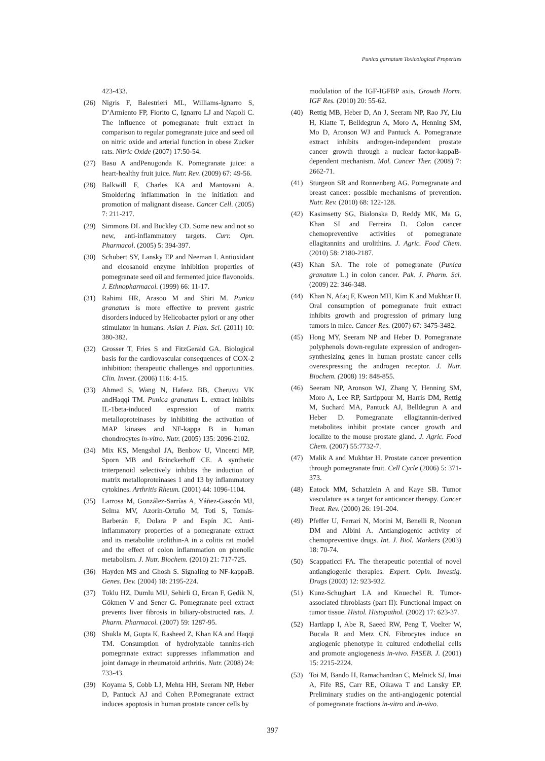Punica garnatum Toxicological Properties
423-433.
(26) Nigris F, Balestrieri ML, Williams-Ignarro S, D’Armiento FP, Fiorito C, Ignarro LJ and Napoli C. The influence of pomegranate fruit extract in comparison to regular pomegranate juice and seed oil on nitric oxide and arterial function in obese Zucker rats. Nitric Oxide (2007) 17:50-54.
(27) Basu A andPenugonda K. Pomegranate juice: a heart-healthy fruit juice. Nutr. Rev. (2009) 67: 49-56.
(28) Balkwill F, Charles KA and Mantovani A. Smoldering inflammation in the initiation and promotion of malignant disease. Cancer Cell. (2005) 7: 211-217.
(29) Simmons DL and Buckley CD. Some new and not so new, anti-inflammatory targets. Curr. Opn. Pharmacol. (2005) 5: 394-397.
(30) Schubert SY, Lansky EP and Neeman I. Antioxidant and eicosanoid enzyme inhibition properties of pomegranate seed oil and fermented juice flavonoids. J. Ethnopharmacol. (1999) 66: 11-17.
(31) Rahimi HR, Arasoo M and Shiri M. Punica granatum is more effective to prevent gastric disorders induced by Helicobacter pylori or any other stimulator in humans. Asian J. Plan. Sci. (2011) 10: 380-382.
(32) Grosser T, Fries S and FitzGerald GA. Biological basis for the cardiovascular consequences of COX-2 inhibition: therapeutic challenges and opportunities. Clin. Invest. (2006) 116: 4-15.
(33) Ahmed S, Wang N, Hafeez BB, Cheruvu VK andHaqqi TM. Punica granatum L. extract inhibits IL-1beta-induced expression of matrix metalloproteinases by inhibiting the activation of MAP kinases and NF-kappa B in human chondrocytes in-vitro. Nutr. (2005) 135: 2096-2102.
(34) Mix KS, Mengshol JA, Benbow U, Vincenti MP, Sporn MB and Brinckerhoff CE. A synthetic triterpenoid selectively inhibits the induction of matrix metalloproteinases 1 and 13 by inflammatory cytokines. Arthritis Rheum. (2001) 44: 1096-1104.
(35) Larrosa M, González-Sarrías A, Yáñez-Gascón MJ, Selma MV, Azorín-Ortuño M, Toti S, Tomás-Barberán F, Dolara P and Espín JC. Anti-inflammatory properties of a pomegranate extract and its metabolite urolithin-A in a colitis rat model and the effect of colon inflammation on phenolic metabolism. J. Nutr. Biochem. (2010) 21: 717-725.
(36) Hayden MS and Ghosh S. Signaling to NF-kappaB. Genes. Dev. (2004) 18: 2195-224.
(37) Toklu HZ, Dumlu MU, Sehirli O, Ercan F, Gedik N, Gökmen V and Sener G. Pomegranate peel extract prevents liver fibrosis in biliary-obstructed rats. J. Pharm. Pharmacol. (2007) 59: 1287-95.
(38) Shukla M, Gupta K, Rasheed Z, Khan KA and Haqqi TM. Consumption of hydrolyzable tannins-rich pomegranate extract suppresses inflammation and joint damage in rheumatoid arthritis. Nutr. (2008) 24: 733-43.
(39) Koyama S, Cobb LJ, Mehta HH, Seeram NP, Heber D, Pantuck AJ and Cohen P.Pomegranate extract induces apoptosis in human prostate cancer cells by
modulation of the IGF-IGFBP axis. Growth Horm. IGF Res. (2010) 20: 55-62.
(40) Rettig MB, Heber D, An J, Seeram NP, Rao JY, Liu H, Klatte T, Belldegrun A, Moro A, Henning SM, Mo D, Aronson WJ and Pantuck A. Pomegranate extract inhibits androgen-independent prostate cancer growth through a nuclear factor-kappaB-dependent mechanism. Mol. Cancer Ther. (2008) 7: 2662-71.
(41) Sturgeon SR and Ronnenberg AG. Pomegranate and breast cancer: possible mechanisms of prevention. Nutr. Rev. (2010) 68: 122-128.
(42) Kasimsetty SG, Bialonska D, Reddy MK, Ma G, Khan SI and Ferreira D. Colon cancer chemopreventive activities of pomegranate ellagitannins and urolithins. J. Agric. Food Chem. (2010) 58: 2180-2187.
(43) Khan SA. The role of pomegranate (Punica granatum L.) in colon cancer. Pak. J. Pharm. Sci. (2009) 22: 346-348.
(44) Khan N, Afaq F, Kweon MH, Kim K and Mukhtar H. Oral consumption of pomegranate fruit extract inhibits growth and progression of primary lung tumors in mice. Cancer Res. (2007) 67: 3475-3482.
(45) Hong MY, Seeram NP and Heber D. Pomegranate polyphenols down-regulate expression of androgen-synthesizing genes in human prostate cancer cells overexpressing the androgen receptor. J. Nutr. Biochem. (2008) 19: 848-855.
(46) Seeram NP, Aronson WJ, Zhang Y, Henning SM, Moro A, Lee RP, Sartippour M, Harris DM, Rettig M, Suchard MA, Pantuck AJ, Belldegrun A and Heber D. Pomegranate ellagitannin-derived metabolites inhibit prostate cancer growth and localize to the mouse prostate gland. J. Agric. Food Chem. (2007) 55:7732-7.
(47) Malik A and Mukhtar H. Prostate cancer prevention through pomegranate fruit. Cell Cycle (2006) 5: 371-373.
(48) Eatock MM, Schatzlein A and Kaye SB. Tumor vasculature as a target for anticancer therapy. Cancer Treat. Rev. (2000) 26: 191-204.
(49) Pfeffer U, Ferrari N, Morini M, Benelli R, Noonan DM and Albini A. Antiangiogenic activity of chemopreventive drugs. Int. J. Biol. Markers (2003) 18: 70-74.
(50) Scappaticci FA. The therapeutic potential of novel antiangiogenic therapies. Expert. Opin. Investig. Drugs (2003) 12: 923-932.
(51) Kunz-Schughart LA and Knuechel R. Tumor-associated fibroblasts (part II): Functional impact on tumor tissue. Histol. Histopathol. (2002) 17: 623-37.
(52) Hartlapp I, Abe R, Saeed RW, Peng T, Voelter W, Bucala R and Metz CN. Fibrocytes induce an angiogenic phenotype in cultured endothelial cells and promote angiogenesis in-vivo. FASEB. J. (2001) 15: 2215-2224.
(53) Toi M, Bando H, Ramachandran C, Melnick SJ, Imai A, Fife RS, Carr RE, Oikawa T and Lansky EP. Preliminary studies on the anti-angiogenic potential of pomegranate fractions in-vitro and in-vivo.
397